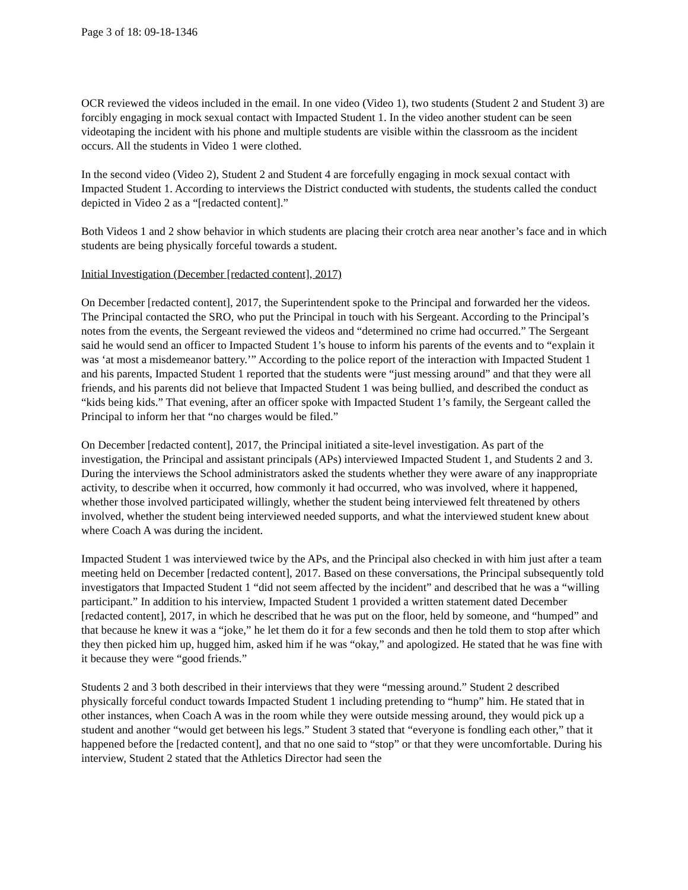Page 3 of 18: 09-18-1346
OCR reviewed the videos included in the email. In one video (Video 1), two students (Student 2 and Student 3) are forcibly engaging in mock sexual contact with Impacted Student 1. In the video another student can be seen videotaping the incident with his phone and multiple students are visible within the classroom as the incident occurs. All the students in Video 1 were clothed.
In the second video (Video 2), Student 2 and Student 4 are forcefully engaging in mock sexual contact with Impacted Student 1. According to interviews the District conducted with students, the students called the conduct depicted in Video 2 as a “[redacted content].”
Both Videos 1 and 2 show behavior in which students are placing their crotch area near another’s face and in which students are being physically forceful towards a student.
Initial Investigation (December [redacted content], 2017)
On December [redacted content], 2017, the Superintendent spoke to the Principal and forwarded her the videos. The Principal contacted the SRO, who put the Principal in touch with his Sergeant. According to the Principal’s notes from the events, the Sergeant reviewed the videos and “determined no crime had occurred.” The Sergeant said he would send an officer to Impacted Student 1’s house to inform his parents of the events and to “explain it was ‘at most a misdemeanor battery.’” According to the police report of the interaction with Impacted Student 1 and his parents, Impacted Student 1 reported that the students were “just messing around” and that they were all friends, and his parents did not believe that Impacted Student 1 was being bullied, and described the conduct as “kids being kids.” That evening, after an officer spoke with Impacted Student 1’s family, the Sergeant called the Principal to inform her that “no charges would be filed.”
On December [redacted content], 2017, the Principal initiated a site-level investigation. As part of the investigation, the Principal and assistant principals (APs) interviewed Impacted Student 1, and Students 2 and 3. During the interviews the School administrators asked the students whether they were aware of any inappropriate activity, to describe when it occurred, how commonly it had occurred, who was involved, where it happened, whether those involved participated willingly, whether the student being interviewed felt threatened by others involved, whether the student being interviewed needed supports, and what the interviewed student knew about where Coach A was during the incident.
Impacted Student 1 was interviewed twice by the APs, and the Principal also checked in with him just after a team meeting held on December [redacted content], 2017. Based on these conversations, the Principal subsequently told investigators that Impacted Student 1 “did not seem affected by the incident” and described that he was a “willing participant.” In addition to his interview, Impacted Student 1 provided a written statement dated December [redacted content], 2017, in which he described that he was put on the floor, held by someone, and “humped” and that because he knew it was a “joke,” he let them do it for a few seconds and then he told them to stop after which they then picked him up, hugged him, asked him if he was “okay,” and apologized. He stated that he was fine with it because they were “good friends.”
Students 2 and 3 both described in their interviews that they were “messing around.” Student 2 described physically forceful conduct towards Impacted Student 1 including pretending to “hump” him. He stated that in other instances, when Coach A was in the room while they were outside messing around, they would pick up a student and another “would get between his legs.” Student 3 stated that “everyone is fondling each other,” that it happened before the [redacted content], and that no one said to “stop” or that they were uncomfortable. During his interview, Student 2 stated that the Athletics Director had seen the